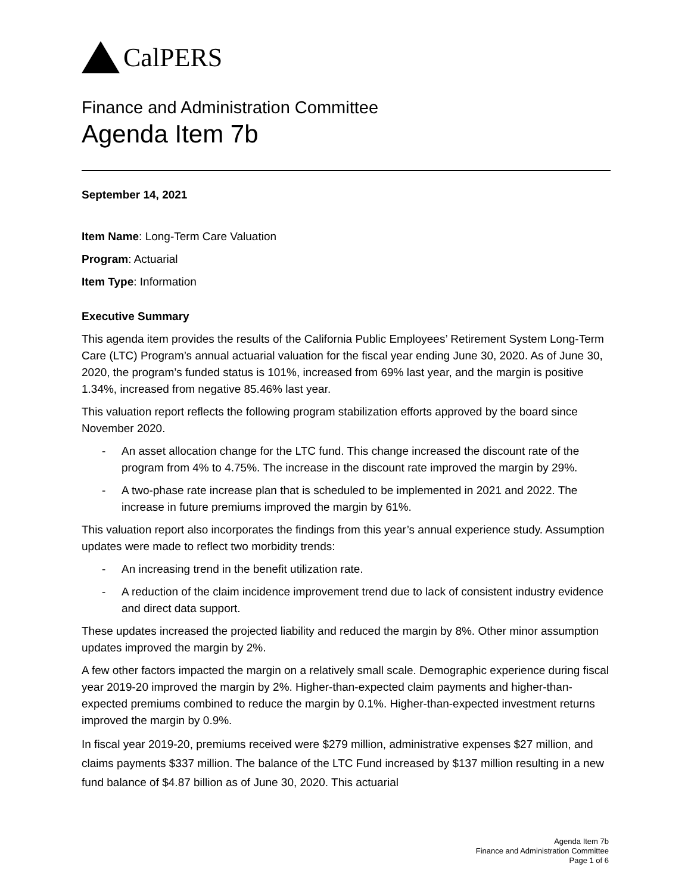CalPERS
Finance and Administration Committee
Agenda Item 7b
September 14, 2021
Item Name: Long-Term Care Valuation
Program: Actuarial
Item Type: Information
Executive Summary
This agenda item provides the results of the California Public Employees’ Retirement System Long-Term Care (LTC) Program’s annual actuarial valuation for the fiscal year ending June 30, 2020. As of June 30, 2020, the program’s funded status is 101%, increased from 69% last year, and the margin is positive 1.34%, increased from negative 85.46% last year.
This valuation report reflects the following program stabilization efforts approved by the board since November 2020.
- An asset allocation change for the LTC fund. This change increased the discount rate of the program from 4% to 4.75%. The increase in the discount rate improved the margin by 29%.
- A two-phase rate increase plan that is scheduled to be implemented in 2021 and 2022. The increase in future premiums improved the margin by 61%.
This valuation report also incorporates the findings from this year’s annual experience study. Assumption updates were made to reflect two morbidity trends:
- An increasing trend in the benefit utilization rate.
- A reduction of the claim incidence improvement trend due to lack of consistent industry evidence and direct data support.
These updates increased the projected liability and reduced the margin by 8%. Other minor assumption updates improved the margin by 2%.
A few other factors impacted the margin on a relatively small scale. Demographic experience during fiscal year 2019-20 improved the margin by 2%. Higher-than-expected claim payments and higher-than-expected premiums combined to reduce the margin by 0.1%. Higher-than-expected investment returns improved the margin by 0.9%.
In fiscal year 2019-20, premiums received were $279 million, administrative expenses $27 million, and claims payments $337 million. The balance of the LTC Fund increased by $137 million resulting in a new fund balance of $4.87 billion as of June 30, 2020. This actuarial
Agenda Item 7b
Finance and Administration Committee
Page 1 of 6